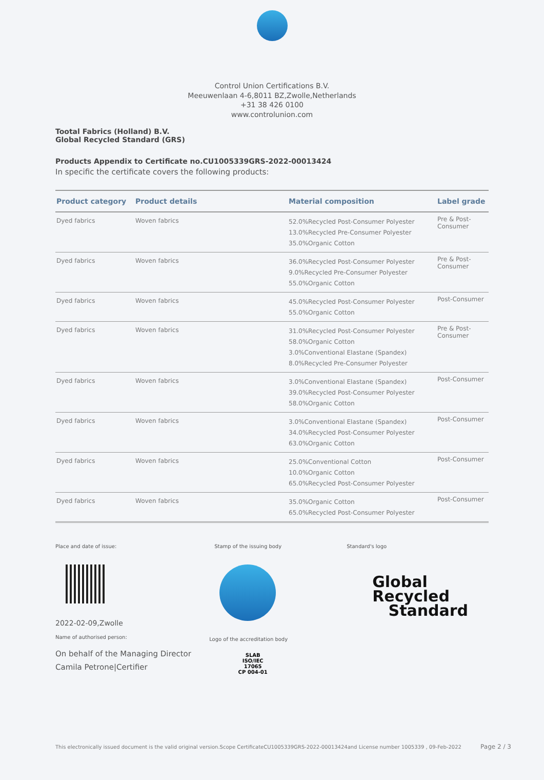Control Union Certifications B.V.
Meeuwenlaan 4-6,8011 BZ,Zwolle,Netherlands
+31 38 426 0100
www.controlunion.com
Tootal Fabrics (Holland) B.V.
Global Recycled Standard (GRS)
Products Appendix to Certificate no.CU1005339GRS-2022-00013424
In specific the certificate covers the following products:
| Product category | Product details | Material composition | Label grade |
| --- | --- | --- | --- |
| Dyed fabrics | Woven fabrics | 52.0%Recycled Post-Consumer Polyester 13.0%Recycled Pre-Consumer Polyester 35.0%Organic Cotton | Pre & Post-Consumer |
| Dyed fabrics | Woven fabrics | 36.0%Recycled Post-Consumer Polyester 9.0%Recycled Pre-Consumer Polyester 55.0%Organic Cotton | Pre & Post-Consumer |
| Dyed fabrics | Woven fabrics | 45.0%Recycled Post-Consumer Polyester 55.0%Organic Cotton | Post-Consumer |
| Dyed fabrics | Woven fabrics | 31.0%Recycled Post-Consumer Polyester 58.0%Organic Cotton 3.0%Conventional Elastane (Spandex) 8.0%Recycled Pre-Consumer Polyester | Pre & Post-Consumer |
| Dyed fabrics | Woven fabrics | 3.0%Conventional Elastane (Spandex) 39.0%Recycled Post-Consumer Polyester 58.0%Organic Cotton | Post-Consumer |
| Dyed fabrics | Woven fabrics | 3.0%Conventional Elastane (Spandex) 34.0%Recycled Post-Consumer Polyester 63.0%Organic Cotton | Post-Consumer |
| Dyed fabrics | Woven fabrics | 25.0%Conventional Cotton 10.0%Organic Cotton 65.0%Recycled Post-Consumer Polyester | Post-Consumer |
| Dyed fabrics | Woven fabrics | 35.0%Organic Cotton 65.0%Recycled Post-Consumer Polyester | Post-Consumer |
Place and date of issue:
2022-02-09,Zwolle
Name of authorised person:
On behalf of the Managing Director
Camila Petrone|Certifier
Stamp of the issuing body
Logo of the accreditation body
SLAB
ISO/IEC 17065
CP 004-01
Standard's logo
Global Recycled
Standard
This electronically issued document is the valid original version.Scope CertificateCU1005339GRS-2022-00013424and License number 1005339 , 09-Feb-2022 Page 2 / 3